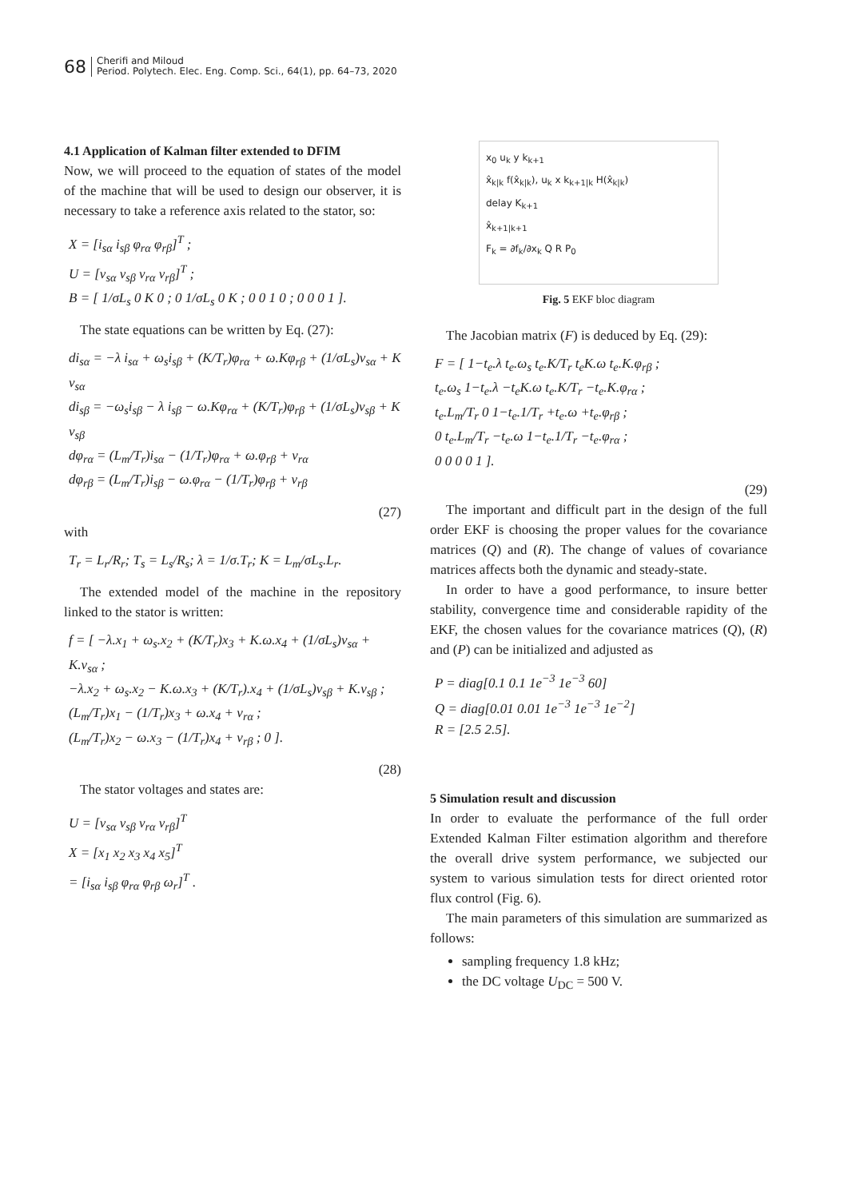68
Cherifi and Miloud
Period. Polytech. Elec. Eng. Comp. Sci., 64(1), pp. 64–73, 2020
4.1 Application of Kalman filter extended to DFIM
Now, we will proceed to the equation of states of the model of the machine that will be used to design our observer, it is necessary to take a reference axis related to the stator, so:
X = [i<sub>sα</sub> i<sub>sβ</sub> φ<sub>rα</sub> φ<sub>rβ</sub>]<sup>T</sup> ;
U = [v<sub>sα</sub> v<sub>sβ</sub> v<sub>rα</sub> v<sub>rβ</sub>]<sup>T</sup> ;
B = [ 1/σL<sub>s</sub> 0 K 0 ; 0 1/σL<sub>s</sub> 0 K ; 0 0 1 0 ; 0 0 0 1 ].
The state equations can be written by Eq. (27):
di<sub>sα</sub> = −λ i<sub>sα</sub> + ω<sub>s</sub>i<sub>sβ</sub> + (K/T<sub>r</sub>)φ<sub>rα</sub> + ω.Kφ<sub>rβ</sub> + (1/σL<sub>s</sub>)v<sub>sα</sub> + K v<sub>sα</sub>
di<sub>sβ</sub> = −ω<sub>s</sub>i<sub>sβ</sub> − λ i<sub>sβ</sub> − ω.Kφ<sub>rα</sub> + (K/T<sub>r</sub>)φ<sub>rβ</sub> + (1/σL<sub>s</sub>)v<sub>sβ</sub> + K v<sub>sβ</sub>
dφ<sub>rα</sub> = (L<sub>m</sub>/T<sub>r</sub>)i<sub>sα</sub> − (1/T<sub>r</sub>)φ<sub>rα</sub> + ω.φ<sub>rβ</sub> + v<sub>rα</sub>
dφ<sub>rβ</sub> = (L<sub>m</sub>/T<sub>r</sub>)i<sub>sβ</sub> − ω.φ<sub>rα</sub> − (1/T<sub>r</sub>)φ<sub>rβ</sub> + v<sub>rβ</sub>
(27)
with
T<sub>r</sub> = L<sub>r</sub>/R<sub>r</sub>; T<sub>s</sub> = L<sub>s</sub>/R<sub>s</sub>; λ = 1/σ.T<sub>r</sub>; K = L<sub>m</sub>/σL<sub>s</sub>.L<sub>r</sub>.
The extended model of the machine in the repository linked to the stator is written:
f = [ −λ.x<sub>1</sub> + ω<sub>s</sub>.x<sub>2</sub> + (K/T<sub>r</sub>)x<sub>3</sub> + K.ω.x<sub>4</sub> + (1/σL<sub>s</sub>)v<sub>sα</sub> + K.v<sub>sα</sub> ;
−λ.x<sub>2</sub> + ω<sub>s</sub>.x<sub>2</sub> − K.ω.x<sub>3</sub> + (K/T<sub>r</sub>).x<sub>4</sub> + (1/σL<sub>s</sub>)v<sub>sβ</sub> + K.v<sub>sβ</sub> ;
(L<sub>m</sub>/T<sub>r</sub>)x<sub>1</sub> − (1/T<sub>r</sub>)x<sub>3</sub> + ω.x<sub>4</sub> + v<sub>rα</sub> ;
(L<sub>m</sub>/T<sub>r</sub>)x<sub>2</sub> − ω.x<sub>3</sub> − (1/T<sub>r</sub>)x<sub>4</sub> + v<sub>rβ</sub> ; 0 ].
(28)
The stator voltages and states are:
U = [v<sub>sα</sub> v<sub>sβ</sub> v<sub>rα</sub> v<sub>rβ</sub>]<sup>T</sup>
X = [x<sub>1</sub> x<sub>2</sub> x<sub>3</sub> x<sub>4</sub> x<sub>5</sub>]<sup>T</sup>
= [i<sub>sα</sub> i<sub>sβ</sub> φ<sub>rα</sub> φ<sub>rβ</sub> ω<sub>r</sub>]<sup>T</sup> .
x<sub>0</sub> u<sub>k</sub> y k<sub>k+1</sub>
x̂<sub>k|k</sub> f(x̂<sub>k|k</sub>), u<sub>k</sub> x k<sub>k+1|k</sub> H(x̂<sub>k|k</sub>)
delay K<sub>k+1</sub>
x̂<sub>k+1|k+1</sub>
F<sub>k</sub> = ∂f<sub>k</sub>/∂x<sub>k</sub> Q R P<sub>0</sub>
Fig. 5 EKF bloc diagram
The Jacobian matrix (F) is deduced by Eq. (29):
F = [ 1−t<sub>e</sub>.λ t<sub>e</sub>.ω<sub>s</sub> t<sub>e</sub>.K/T<sub>r</sub> t<sub>e</sub>K.ω t<sub>e</sub>.K.φ<sub>rβ</sub> ;
t<sub>e</sub>.ω<sub>s</sub> 1−t<sub>e</sub>.λ −t<sub>e</sub>K.ω t<sub>e</sub>.K/T<sub>r</sub> −t<sub>e</sub>.K.φ<sub>rα</sub> ;
t<sub>e</sub>.L<sub>m</sub>/T<sub>r</sub> 0 1−t<sub>e</sub>.1/T<sub>r</sub> +t<sub>e</sub>.ω +t<sub>e</sub>.φ<sub>rβ</sub> ;
0 t<sub>e</sub>.L<sub>m</sub>/T<sub>r</sub> −t<sub>e</sub>.ω 1−t<sub>e</sub>.1/T<sub>r</sub> −t<sub>e</sub>.φ<sub>rα</sub> ;
0 0 0 0 1 ].
(29)
The important and difficult part in the design of the full order EKF is choosing the proper values for the covariance matrices (Q) and (R). The change of values of covariance matrices affects both the dynamic and steady-state.
In order to have a good performance, to insure better stability, convergence time and considerable rapidity of the EKF, the chosen values for the covariance matrices (Q), (R) and (P) can be initialized and adjusted as
P = diag[0.1 0.1 1e<sup>−3</sup> 1e<sup>−3</sup> 60]
Q = diag[0.01 0.01 1e<sup>−3</sup> 1e<sup>−3</sup> 1e<sup>−2</sup>]
R = [2.5 2.5].
5 Simulation result and discussion
In order to evaluate the performance of the full order Extended Kalman Filter estimation algorithm and therefore the overall drive system performance, we subjected our system to various simulation tests for direct oriented rotor flux control (Fig. 6).
The main parameters of this simulation are summarized as follows:
sampling frequency 1.8 kHz;
the DC voltage U<sub>DC</sub> = 500 V.